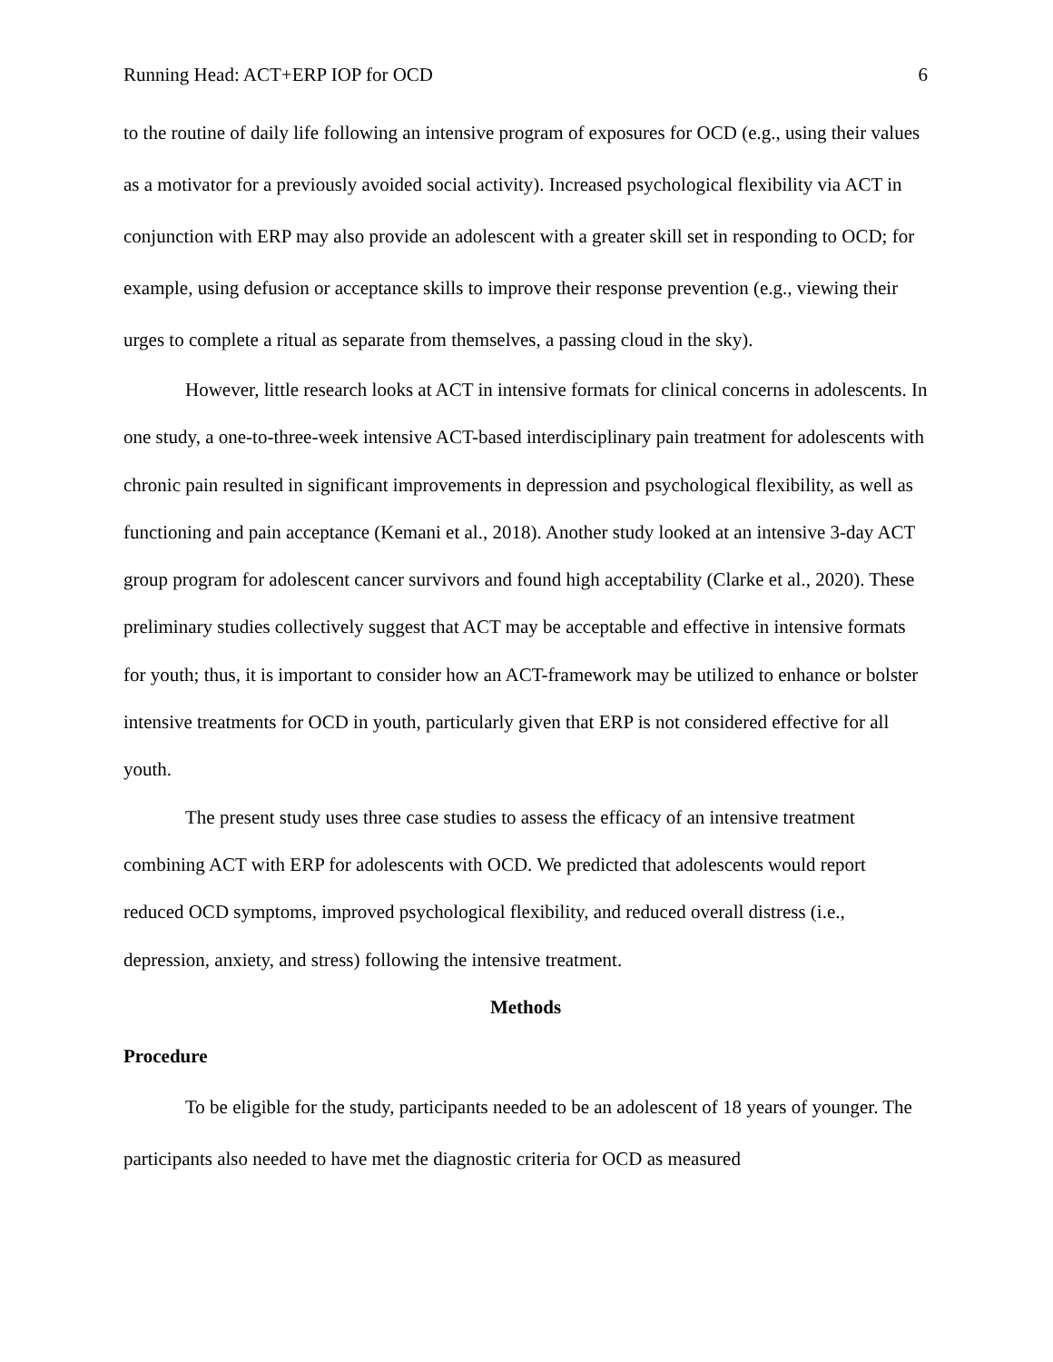Running Head: ACT+ERP IOP for OCD 6
to the routine of daily life following an intensive program of exposures for OCD (e.g., using their values as a motivator for a previously avoided social activity). Increased psychological flexibility via ACT in conjunction with ERP may also provide an adolescent with a greater skill set in responding to OCD; for example, using defusion or acceptance skills to improve their response prevention (e.g., viewing their urges to complete a ritual as separate from themselves, a passing cloud in the sky).
However, little research looks at ACT in intensive formats for clinical concerns in adolescents. In one study, a one-to-three-week intensive ACT-based interdisciplinary pain treatment for adolescents with chronic pain resulted in significant improvements in depression and psychological flexibility, as well as functioning and pain acceptance (Kemani et al., 2018). Another study looked at an intensive 3-day ACT group program for adolescent cancer survivors and found high acceptability (Clarke et al., 2020). These preliminary studies collectively suggest that ACT may be acceptable and effective in intensive formats for youth; thus, it is important to consider how an ACT-framework may be utilized to enhance or bolster intensive treatments for OCD in youth, particularly given that ERP is not considered effective for all youth.
The present study uses three case studies to assess the efficacy of an intensive treatment combining ACT with ERP for adolescents with OCD. We predicted that adolescents would report reduced OCD symptoms, improved psychological flexibility, and reduced overall distress (i.e., depression, anxiety, and stress) following the intensive treatment.
Methods
Procedure
To be eligible for the study, participants needed to be an adolescent of 18 years of younger. The participants also needed to have met the diagnostic criteria for OCD as measured